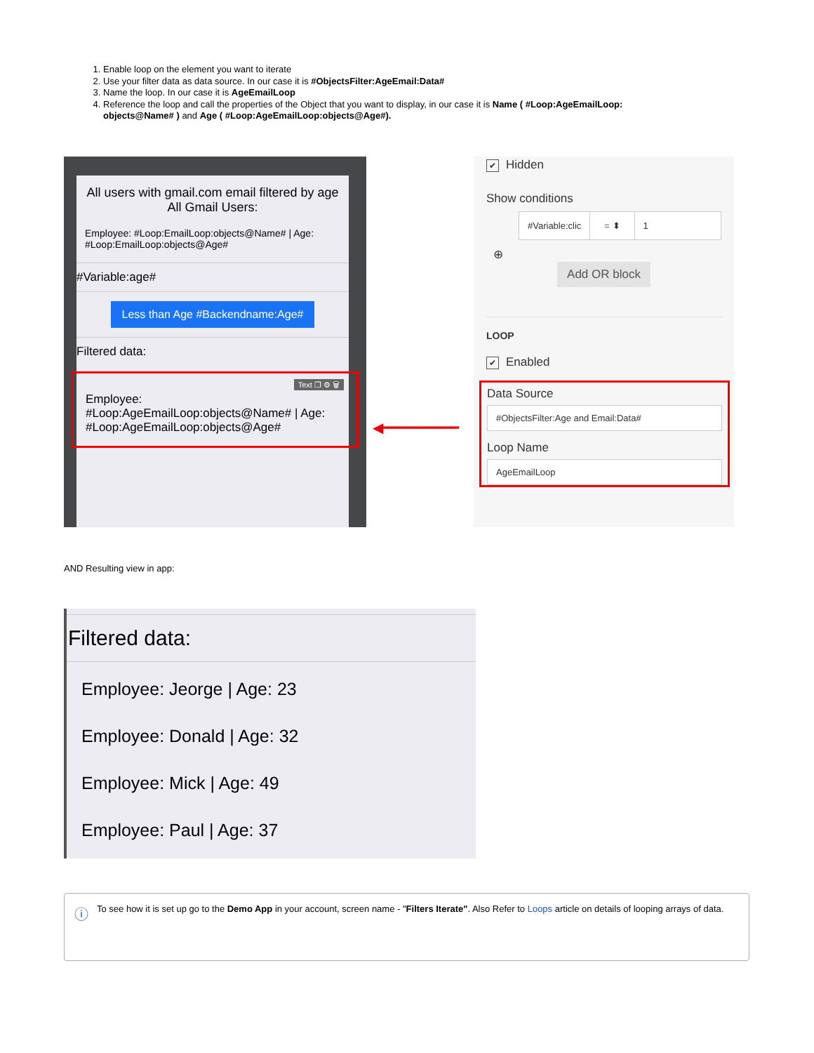1. Enable loop on the element you want to iterate
2. Use your filter data as data source. In our case it is #ObjectsFilter:AgeEmail:Data#
3. Name the loop. In our case it is AgeEmailLoop
4. Reference the loop and call the properties of the Object that you want to display, in our case it is Name ( #Loop:AgeEmailLoop: objects@Name# ) and Age ( #Loop:AgeEmailLoop:objects@Age#).
All users with gmail.com email filtered by age
All Gmail Users:
Employee: #Loop:EmailLoop:objects@Name# | Age: #Loop:EmailLoop:objects@Age#
#Variable:age#
Less than Age #Backendname:Age#
Filtered data:
Text ❐ ⚙ 🗑
Employee: #Loop:AgeEmailLoop:objects@Name# | Age: #Loop:AgeEmailLoop:objects@Age#
◀━━━━━━━━━
✔ Hidden
Show conditions
#Variable:clic = ⬍ 1
⊕
Add OR block
LOOP
✔ Enabled
Data Source
#ObjectsFilter:Age and Email:Data#
Loop Name
AgeEmailLoop
AND Resulting view in app:
Filtered data:
Employee: Jeorge | Age: 23
Employee: Donald | Age: 32
Employee: Mick | Age: 49
Employee: Paul | Age: 37
ⓘ
To see how it is set up go to the Demo App in your account, screen name - "Filters Iterate". Also Refer to Loops article on details of looping arrays of data.